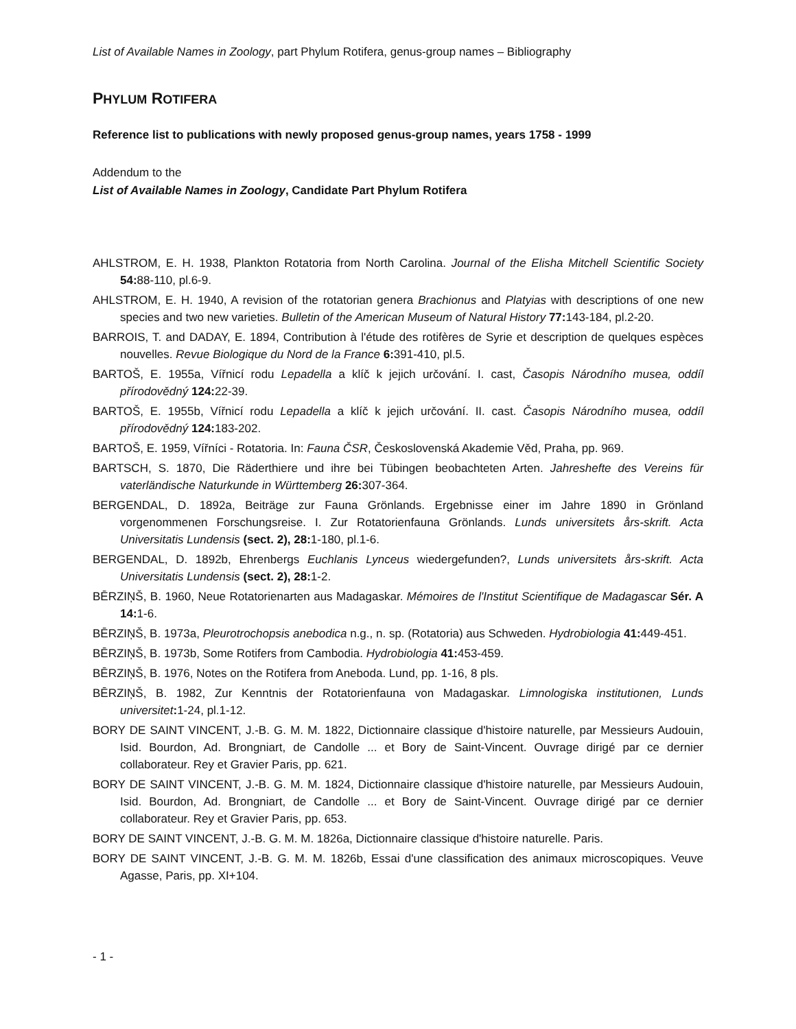List of Available Names in Zoology, part Phylum Rotifera, genus-group names – Bibliography
PHYLUM ROTIFERA
Reference list to publications with newly proposed genus-group names, years 1758 - 1999
Addendum to the
List of Available Names in Zoology, Candidate Part Phylum Rotifera
AHLSTROM, E. H. 1938, Plankton Rotatoria from North Carolina. Journal of the Elisha Mitchell Scientific Society 54: 88-110, pl.6-9.
AHLSTROM, E. H. 1940, A revision of the rotatorian genera Brachionus and Platyias with descriptions of one new species and two new varieties. Bulletin of the American Museum of Natural History 77: 143-184, pl.2-20.
BARROIS, T. and DADAY, E. 1894, Contribution à l'étude des rotifères de Syrie et description de quelques espèces nouvelles. Revue Biologique du Nord de la France 6: 391-410, pl.5.
BARTOŠ, E. 1955a, Vířnicí rodu Lepadella a klíč k jejich určování. I. cast, Časopis Národního musea, oddíl přírodovědný 124: 22-39.
BARTOŠ, E. 1955b, Vířnicí rodu Lepadella a klíč k jejich určování. II. cast. Časopis Národního musea, oddíl přírodovědný 124: 183-202.
BARTOŠ, E. 1959, Vířníci - Rotatoria. In: Fauna ČSR, Československá Akademie Věd, Praha, pp. 969.
BARTSCH, S. 1870, Die Räderthiere und ihre bei Tübingen beobachteten Arten. Jahreshefte des Vereins für vaterländische Naturkunde in Württemberg 26: 307-364.
BERGENDAL, D. 1892a, Beiträge zur Fauna Grönlands. Ergebnisse einer im Jahre 1890 in Grönland vorgenommenen Forschungsreise. I. Zur Rotatorienfauna Grönlands. Lunds universitets års-skrift. Acta Universitatis Lundensis (sect. 2), 28: 1-180, pl.1-6.
BERGENDAL, D. 1892b, Ehrenbergs Euchlanis Lynceus wiedergefunden?, Lunds universitets års-skrift. Acta Universitatis Lundensis (sect. 2), 28: 1-2.
BĒRZIŅŠ, B. 1960, Neue Rotatorienarten aus Madagaskar. Mémoires de l'Institut Scientifique de Madagascar Sér. A 14: 1-6.
BĒRZIŅŠ, B. 1973a, Pleurotrochopsis anebodica n.g., n. sp. (Rotatoria) aus Schweden. Hydrobiologia 41: 449-451.
BĒRZIŅŠ, B. 1973b, Some Rotifers from Cambodia. Hydrobiologia 41: 453-459.
BĒRZIŅŠ, B. 1976, Notes on the Rotifera from Aneboda. Lund, pp. 1-16, 8 pls.
BĒRZIŅŠ, B. 1982, Zur Kenntnis der Rotatorienfauna von Madagaskar. Limnologiska institutionen, Lunds universitet: 1-24, pl.1-12.
BORY DE SAINT VINCENT, J.-B. G. M. M. 1822, Dictionnaire classique d'histoire naturelle, par Messieurs Audouin, Isid. Bourdon, Ad. Brongniart, de Candolle ... et Bory de Saint-Vincent. Ouvrage dirigé par ce dernier collaborateur. Rey et Gravier Paris, pp. 621.
BORY DE SAINT VINCENT, J.-B. G. M. M. 1824, Dictionnaire classique d'histoire naturelle, par Messieurs Audouin, Isid. Bourdon, Ad. Brongniart, de Candolle ... et Bory de Saint-Vincent. Ouvrage dirigé par ce dernier collaborateur. Rey et Gravier Paris, pp. 653.
BORY DE SAINT VINCENT, J.-B. G. M. M. 1826a, Dictionnaire classique d'histoire naturelle. Paris.
BORY DE SAINT VINCENT, J.-B. G. M. M. 1826b, Essai d'une classification des animaux microscopiques. Veuve Agasse, Paris, pp. XI+104.
- 1 -